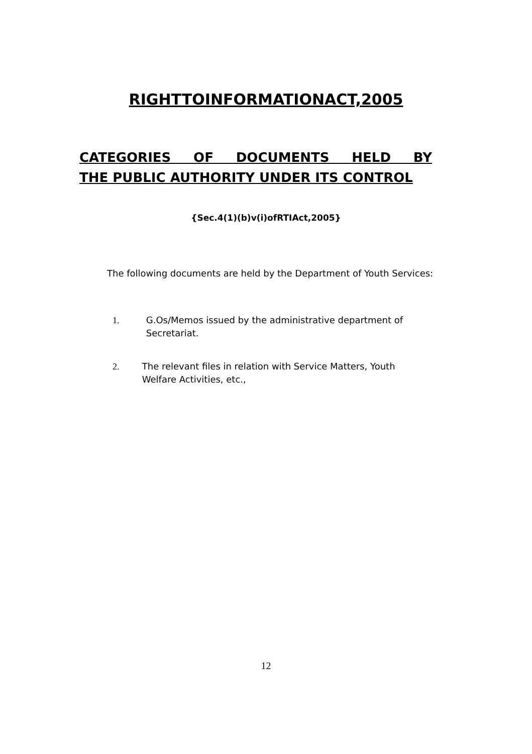RIGHTTOINFORMATIONACT,2005
CATEGORIES OF DOCUMENTS HELD BY
THE PUBLIC AUTHORITY UNDER ITS CONTROL
{Sec.4(1)(b)v(i)ofRTIAct,2005}
The following documents are held by the Department of Youth Services:
1. G.Os/Memos issued by the administrative department of Secretariat.
2. The relevant files in relation with Service Matters, Youth Welfare Activities, etc.,
12